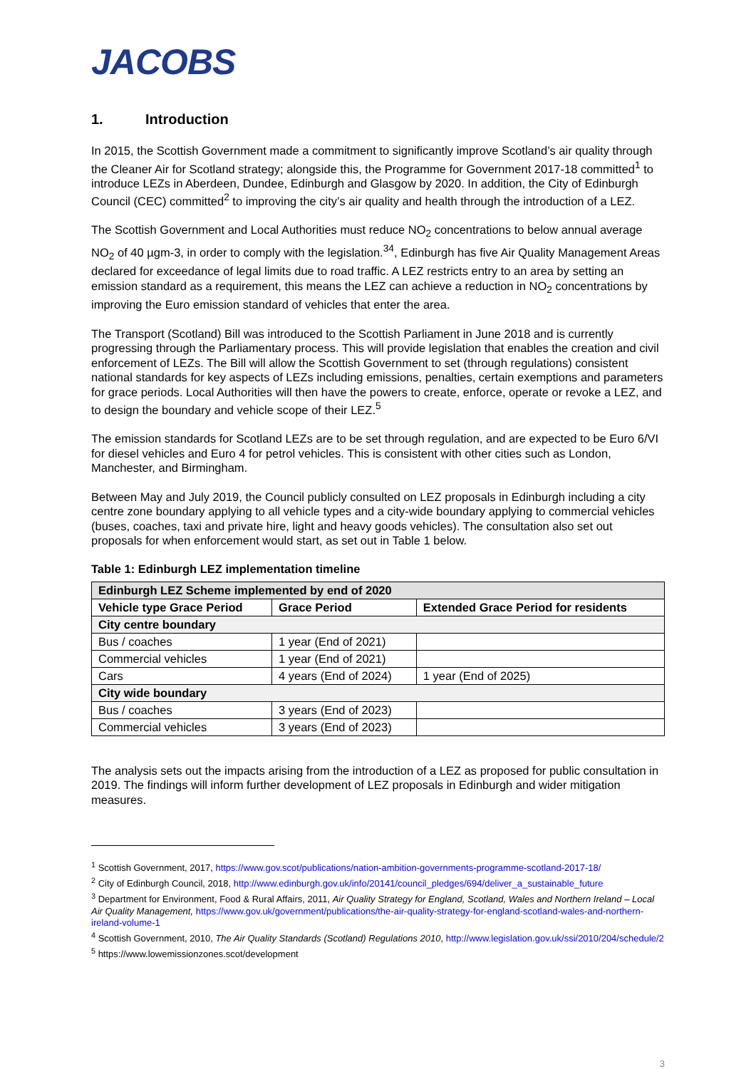JACOBS
1. Introduction
In 2015, the Scottish Government made a commitment to significantly improve Scotland’s air quality through the Cleaner Air for Scotland strategy; alongside this, the Programme for Government 2017-18 committed<sup>1</sup> to introduce LEZs in Aberdeen, Dundee, Edinburgh and Glasgow by 2020. In addition, the City of Edinburgh Council (CEC) committed<sup>2</sup> to improving the city’s air quality and health through the introduction of a LEZ.
The Scottish Government and Local Authorities must reduce NO<sub>2</sub> concentrations to below annual average NO<sub>2</sub> of 40 µgm-3, in order to comply with the legislation.<sup>34</sup>, Edinburgh has five Air Quality Management Areas declared for exceedance of legal limits due to road traffic. A LEZ restricts entry to an area by setting an emission standard as a requirement, this means the LEZ can achieve a reduction in NO<sub>2</sub> concentrations by improving the Euro emission standard of vehicles that enter the area.
The Transport (Scotland) Bill was introduced to the Scottish Parliament in June 2018 and is currently progressing through the Parliamentary process. This will provide legislation that enables the creation and civil enforcement of LEZs. The Bill will allow the Scottish Government to set (through regulations) consistent national standards for key aspects of LEZs including emissions, penalties, certain exemptions and parameters for grace periods. Local Authorities will then have the powers to create, enforce, operate or revoke a LEZ, and to design the boundary and vehicle scope of their LEZ.<sup>5</sup>
The emission standards for Scotland LEZs are to be set through regulation, and are expected to be Euro 6/VI for diesel vehicles and Euro 4 for petrol vehicles. This is consistent with other cities such as London, Manchester, and Birmingham.
Between May and July 2019, the Council publicly consulted on LEZ proposals in Edinburgh including a city centre zone boundary applying to all vehicle types and a city-wide boundary applying to commercial vehicles (buses, coaches, taxi and private hire, light and heavy goods vehicles). The consultation also set out proposals for when enforcement would start, as set out in Table 1 below.
Table 1: Edinburgh LEZ implementation timeline
| Edinburgh LEZ Scheme implemented by end of 2020 | | |
| --- | --- | --- |
| Vehicle type Grace Period | Grace Period | Extended Grace Period for residents |
| City centre boundary | | |
| Bus / coaches | 1 year (End of 2021) | |
| Commercial vehicles | 1 year (End of 2021) | |
| Cars | 4 years (End of 2024) | 1 year (End of 2025) |
| City wide boundary | | |
| Bus / coaches | 3 years (End of 2023) | |
| Commercial vehicles | 3 years (End of 2023) | |
The analysis sets out the impacts arising from the introduction of a LEZ as proposed for public consultation in 2019. The findings will inform further development of LEZ proposals in Edinburgh and wider mitigation measures.
<sup>1</sup> Scottish Government, 2017, https://www.gov.scot/publications/nation-ambition-governments-programme-scotland-2017-18/
<sup>2</sup> City of Edinburgh Council, 2018, http://www.edinburgh.gov.uk/info/20141/council_pledges/694/deliver_a_sustainable_future
<sup>3</sup> Department for Environment, Food & Rural Affairs, 2011, Air Quality Strategy for England, Scotland, Wales and Northern Ireland – Local Air Quality Management, https://www.gov.uk/government/publications/the-air-quality-strategy-for-england-scotland-wales-and-northern-ireland-volume-1
<sup>4</sup> Scottish Government, 2010, The Air Quality Standards (Scotland) Regulations 2010, http://www.legislation.gov.uk/ssi/2010/204/schedule/2
<sup>5</sup> https://www.lowemissionzones.scot/development
3